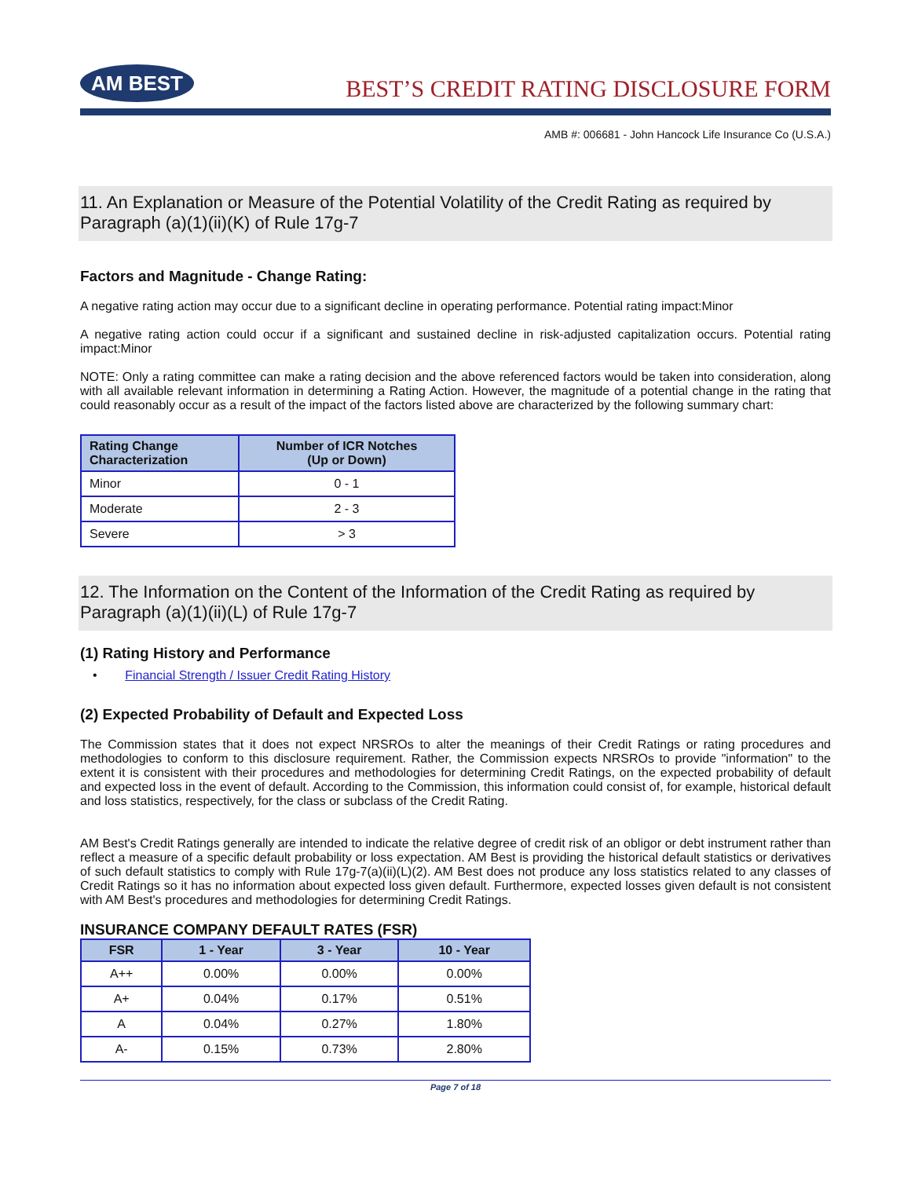AM BEST
BEST’S CREDIT RATING DISCLOSURE FORM
AMB #: 006681 - John Hancock Life Insurance Co (U.S.A.)
11. An Explanation or Measure of the Potential Volatility of the Credit Rating as required by Paragraph (a)(1)(ii)(K) of Rule 17g-7
Factors and Magnitude - Change Rating:
A negative rating action may occur due to a significant decline in operating performance. Potential rating impact:Minor
A negative rating action could occur if a significant and sustained decline in risk-adjusted capitalization occurs. Potential rating impact:Minor
NOTE: Only a rating committee can make a rating decision and the above referenced factors would be taken into consideration, along with all available relevant information in determining a Rating Action. However, the magnitude of a potential change in the rating that could reasonably occur as a result of the impact of the factors listed above are characterized by the following summary chart:
| Rating Change Characterization | Number of ICR Notches (Up or Down) |
| --- | --- |
| Minor | 0 - 1 |
| Moderate | 2 - 3 |
| Severe | > 3 |
12. The Information on the Content of the Information of the Credit Rating as required by Paragraph (a)(1)(ii)(L) of Rule 17g-7
(1) Rating History and Performance
• Financial Strength / Issuer Credit Rating History
(2) Expected Probability of Default and Expected Loss
The Commission states that it does not expect NRSROs to alter the meanings of their Credit Ratings or rating procedures and methodologies to conform to this disclosure requirement. Rather, the Commission expects NRSROs to provide "information" to the extent it is consistent with their procedures and methodologies for determining Credit Ratings, on the expected probability of default and expected loss in the event of default. According to the Commission, this information could consist of, for example, historical default and loss statistics, respectively, for the class or subclass of the Credit Rating.
AM Best's Credit Ratings generally are intended to indicate the relative degree of credit risk of an obligor or debt instrument rather than reflect a measure of a specific default probability or loss expectation. AM Best is providing the historical default statistics or derivatives of such default statistics to comply with Rule 17g-7(a)(ii)(L)(2). AM Best does not produce any loss statistics related to any classes of Credit Ratings so it has no information about expected loss given default. Furthermore, expected losses given default is not consistent with AM Best's procedures and methodologies for determining Credit Ratings.
INSURANCE COMPANY DEFAULT RATES (FSR)
| FSR | 1 - Year | 3 - Year | 10 - Year |
| --- | --- | --- | --- |
| A++ | 0.00% | 0.00% | 0.00% |
| A+ | 0.04% | 0.17% | 0.51% |
| A | 0.04% | 0.27% | 1.80% |
| A- | 0.15% | 0.73% | 2.80% |
Page 7 of 18